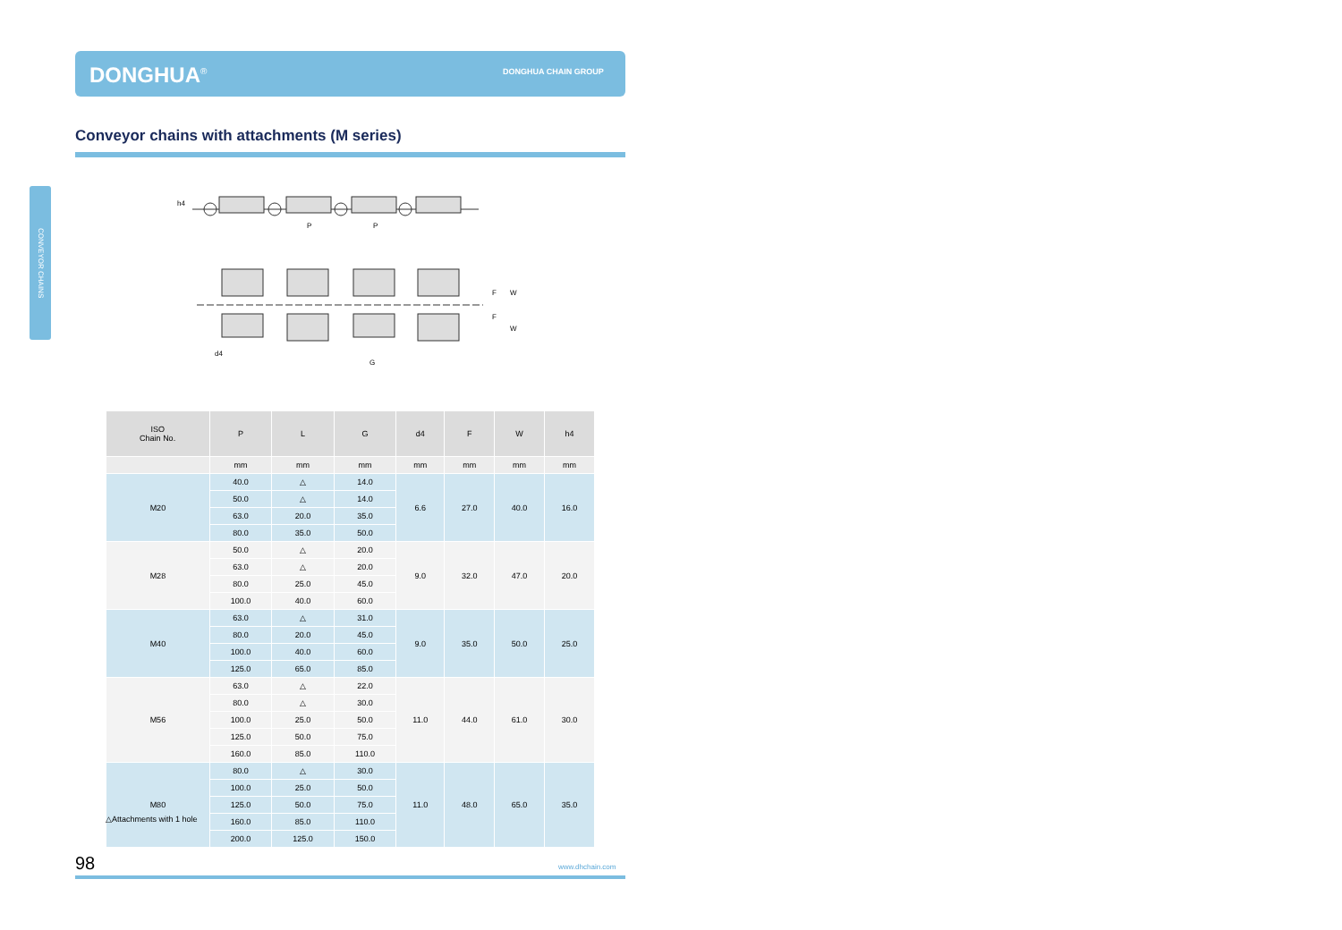DONGHUA<sup>®</sup> DONGHUA CHAIN GROUP
Conveyor chains with attachments (M series)
CONVEYOR CHAINS
h4
P
P
F
W
F
W
G
d4
| ISO Chain No. | P | L | G | d4 | F | W | h4 |
| --- | --- | --- | --- | --- | --- | --- | --- |
| | mm | mm | mm | mm | mm | mm | mm |
| M20 | 40.0 | △ | 14.0 | 6.6 | 27.0 | 40.0 | 16.0 |
| | 50.0 | △ | 14.0 | | | | |
| | 63.0 | 20.0 | 35.0 | | | | |
| | 80.0 | 35.0 | 50.0 | | | | |
| M28 | 50.0 | △ | 20.0 | 9.0 | 32.0 | 47.0 | 20.0 |
| | 63.0 | △ | 20.0 | | | | |
| | 80.0 | 25.0 | 45.0 | | | | |
| | 100.0 | 40.0 | 60.0 | | | | |
| M40 | 63.0 | △ | 31.0 | 9.0 | 35.0 | 50.0 | 25.0 |
| | 80.0 | 20.0 | 45.0 | | | | |
| | 100.0 | 40.0 | 60.0 | | | | |
| | 125.0 | 65.0 | 85.0 | | | | |
| M56 | 63.0 | △ | 22.0 | 11.0 | 44.0 | 61.0 | 30.0 |
| | 80.0 | △ | 30.0 | | | | |
| | 100.0 | 25.0 | 50.0 | | | | |
| | 125.0 | 50.0 | 75.0 | | | | |
| | 160.0 | 85.0 | 110.0 | | | | |
| M80 | 80.0 | △ | 30.0 | 11.0 | 48.0 | 65.0 | 35.0 |
| | 100.0 | 25.0 | 50.0 | | | | |
| | 125.0 | 50.0 | 75.0 | | | | |
| | 160.0 | 85.0 | 110.0 | | | | |
| | 200.0 | 125.0 | 150.0 | | | | |
△Attachments with 1 hole
98 www.dhchain.com